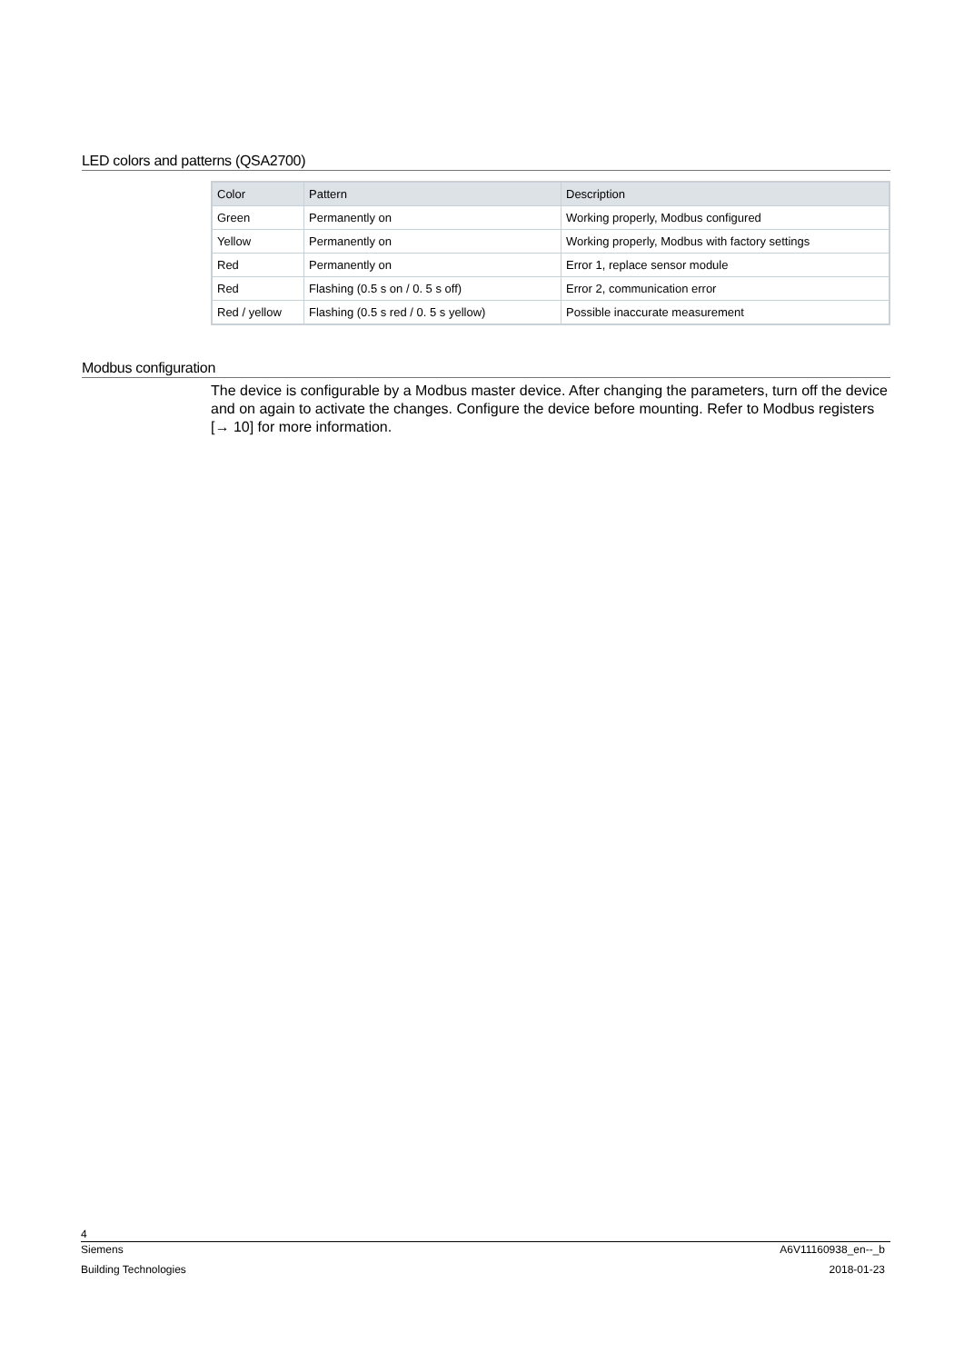LED colors and patterns (QSA2700)
| Color | Pattern | Description |
| --- | --- | --- |
| Green | Permanently on | Working properly, Modbus configured |
| Yellow | Permanently on | Working properly, Modbus with factory settings |
| Red | Permanently on | Error 1, replace sensor module |
| Red | Flashing (0.5 s on / 0. 5 s off) | Error 2, communication error |
| Red / yellow | Flashing (0.5 s red / 0. 5 s yellow) | Possible inaccurate measurement |
Modbus configuration
The device is configurable by a Modbus master device. After changing the parameters, turn off the device and on again to activate the changes. Configure the device before mounting. Refer to Modbus registers [→ 10] for more information.
4
Siemens A6V11160938_en--_b
Building Technologies 2018-01-23